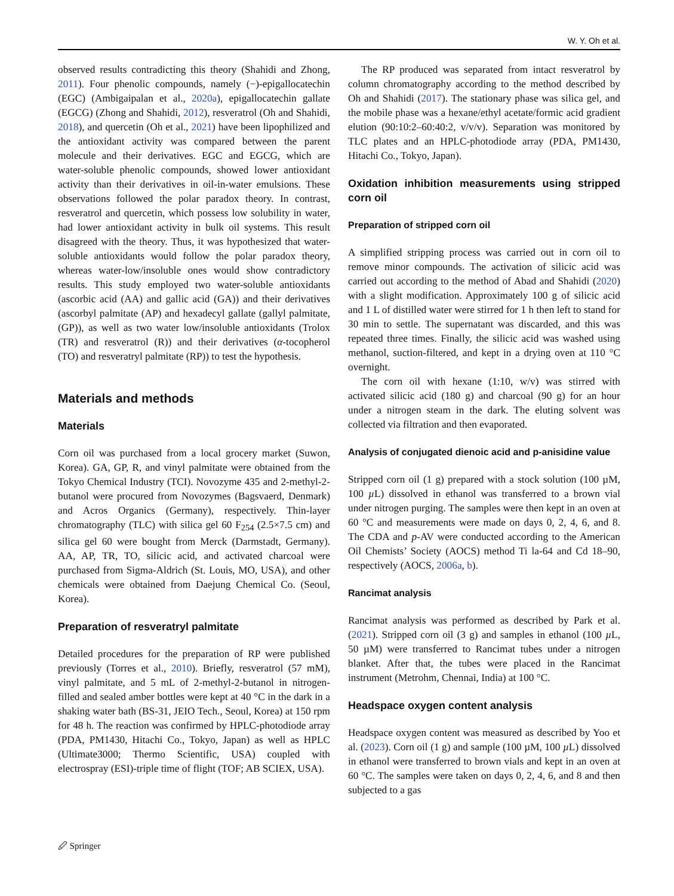W. Y. Oh et al.
observed results contradicting this theory (Shahidi and Zhong, 2011). Four phenolic compounds, namely (−)-epigallocatechin (EGC) (Ambigaipalan et al., 2020a), epigallocatechin gallate (EGCG) (Zhong and Shahidi, 2012), resveratrol (Oh and Shahidi, 2018), and quercetin (Oh et al., 2021) have been lipophilized and the antioxidant activity was compared between the parent molecule and their derivatives. EGC and EGCG, which are water-soluble phenolic compounds, showed lower antioxidant activity than their derivatives in oil-in-water emulsions. These observations followed the polar paradox theory. In contrast, resveratrol and quercetin, which possess low solubility in water, had lower antioxidant activity in bulk oil systems. This result disagreed with the theory. Thus, it was hypothesized that water-soluble antioxidants would follow the polar paradox theory, whereas water-low/insoluble ones would show contradictory results. This study employed two water-soluble antioxidants (ascorbic acid (AA) and gallic acid (GA)) and their derivatives (ascorbyl palmitate (AP) and hexadecyl gallate (gallyl palmitate, (GP)), as well as two water low/insoluble antioxidants (Trolox (TR) and resveratrol (R)) and their derivatives (α-tocopherol (TO) and resveratryl palmitate (RP)) to test the hypothesis.
Materials and methods
Materials
Corn oil was purchased from a local grocery market (Suwon, Korea). GA, GP, R, and vinyl palmitate were obtained from the Tokyo Chemical Industry (TCI). Novozyme 435 and 2-methyl-2-butanol were procured from Novozymes (Bagsvaerd, Denmark) and Acros Organics (Germany), respectively. Thin-layer chromatography (TLC) with silica gel 60 F<sub>254</sub> (2.5×7.5 cm) and silica gel 60 were bought from Merck (Darmstadt, Germany). AA, AP, TR, TO, silicic acid, and activated charcoal were purchased from Sigma-Aldrich (St. Louis, MO, USA), and other chemicals were obtained from Daejung Chemical Co. (Seoul, Korea).
Preparation of resveratryl palmitate
Detailed procedures for the preparation of RP were published previously (Torres et al., 2010). Briefly, resveratrol (57 mM), vinyl palmitate, and 5 mL of 2-methyl-2-butanol in nitrogen-filled and sealed amber bottles were kept at 40 °C in the dark in a shaking water bath (BS-31, JEIO Tech., Seoul, Korea) at 150 rpm for 48 h. The reaction was confirmed by HPLC-photodiode array (PDA, PM1430, Hitachi Co., Tokyo, Japan) as well as HPLC (Ultimate3000; Thermo Scientific, USA) coupled with electrospray (ESI)-triple time of flight (TOF; AB SCIEX, USA).
The RP produced was separated from intact resveratrol by column chromatography according to the method described by Oh and Shahidi (2017). The stationary phase was silica gel, and the mobile phase was a hexane/ethyl acetate/formic acid gradient elution (90:10:2–60:40:2, v/v/v). Separation was monitored by TLC plates and an HPLC-photodiode array (PDA, PM1430, Hitachi Co., Tokyo, Japan).
Oxidation inhibition measurements using stripped corn oil
Preparation of stripped corn oil
A simplified stripping process was carried out in corn oil to remove minor compounds. The activation of silicic acid was carried out according to the method of Abad and Shahidi (2020) with a slight modification. Approximately 100 g of silicic acid and 1 L of distilled water were stirred for 1 h then left to stand for 30 min to settle. The supernatant was discarded, and this was repeated three times. Finally, the silicic acid was washed using methanol, suction-filtered, and kept in a drying oven at 110 °C overnight.
The corn oil with hexane (1:10, w/v) was stirred with activated silicic acid (180 g) and charcoal (90 g) for an hour under a nitrogen steam in the dark. The eluting solvent was collected via filtration and then evaporated.
Analysis of conjugated dienoic acid and p-anisidine value
Stripped corn oil (1 g) prepared with a stock solution (100 µM, 100 µ L) dissolved in ethanol was transferred to a brown vial under nitrogen purging. The samples were then kept in an oven at 60 °C and measurements were made on days 0, 2, 4, 6, and 8. The CDA and p-AV were conducted according to the American Oil Chemists’ Society (AOCS) method Ti la-64 and Cd 18–90, respectively (AOCS, 2006a, b).
Rancimat analysis
Rancimat analysis was performed as described by Park et al. (2021). Stripped corn oil (3 g) and samples in ethanol (100 µ L, 50 µM) were transferred to Rancimat tubes under a nitrogen blanket. After that, the tubes were placed in the Rancimat instrument (Metrohm, Chennai, India) at 100 °C.
Headspace oxygen content analysis
Headspace oxygen content was measured as described by Yoo et al. (2023). Corn oil (1 g) and sample (100 µM, 100 µ L) dissolved in ethanol were transferred to brown vials and kept in an oven at 60 °C. The samples were taken on days 0, 2, 4, 6, and 8 and then subjected to a gas
🖉 Springer